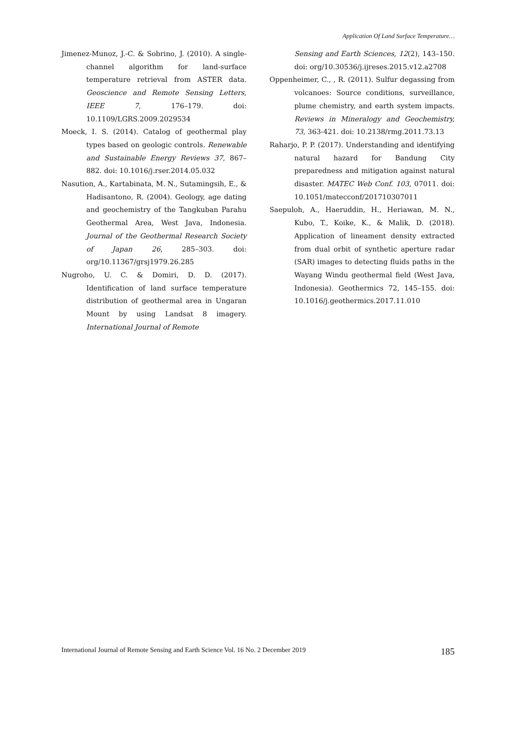Application Of Land Surface Temperature…
Jimenez-Munoz, J.-C. & Sobrino, J. (2010). A single-channel algorithm for land-surface temperature retrieval from ASTER data. Geoscience and Remote Sensing Letters, IEEE 7, 176–179. doi: 10.1109/LGRS.2009.2029534
Moeck, I. S. (2014). Catalog of geothermal play types based on geologic controls. Renewable and Sustainable Energy Reviews 37, 867–882. doi: 10.1016/j.rser.2014.05.032
Nasution, A., Kartabinata, M. N., Sutamingsih, E., & Hadisantono, R. (2004). Geology, age dating and geochemistry of the Tangkuban Parahu Geothermal Area, West Java, Indonesia. Journal of the Geothermal Research Society of Japan 26, 285–303. doi: org/10.11367/grsj1979.26.285
Nugroho, U. C. & Domiri, D. D. (2017). Identification of land surface temperature distribution of geothermal area in Ungaran Mount by using Landsat 8 imagery. International Journal of Remote
Sensing and Earth Sciences, 12(2), 143–150. doi: org/10.30536/j.ijreses.2015.v12.a2708
Oppenheimer, C., , R. (2011). Sulfur degassing from volcanoes: Source conditions, surveillance, plume chemistry, and earth system impacts. Reviews in Mineralogy and Geochemistry, 73, 363-421. doi: 10.2138/rmg.2011.73.13
Raharjo, P. P. (2017). Understanding and identifying natural hazard for Bandung City preparedness and mitigation against natural disaster. MATEC Web Conf. 103, 07011. doi: 10.1051/matecconf/201710307011
Saepuloh, A., Haeruddin, H., Heriawan, M. N., Kubo, T., Koike, K., & Malik, D. (2018). Application of lineament density extracted from dual orbit of synthetic aperture radar (SAR) images to detecting fluids paths in the Wayang Windu geothermal field (West Java, Indonesia). Geothermics 72, 145–155. doi: 10.1016/j.geothermics.2017.11.010
International Journal of Remote Sensing and Earth Science Vol. 16 No. 2 December 2019 185